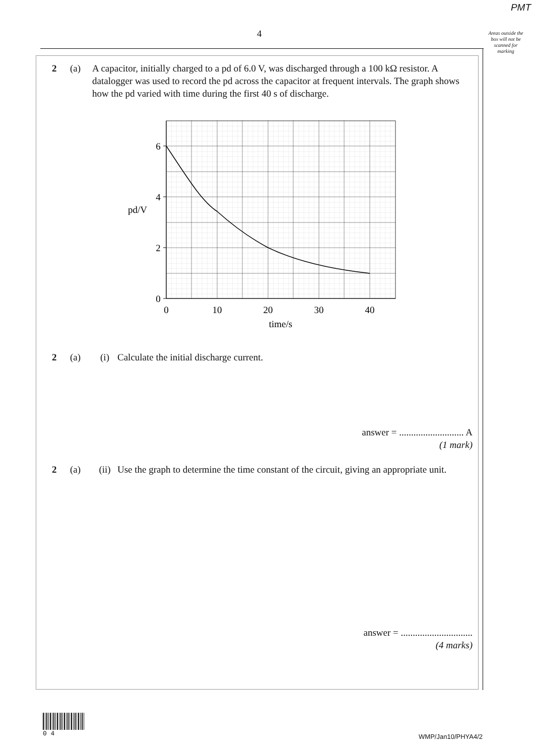PMT
4
Areas outside the box will not be scanned for marking
2 (a) A capacitor, initially charged to a pd of 6.0 V, was discharged through a 100 kΩ resistor. A datalogger was used to record the pd across the capacitor at frequent intervals. The graph shows how the pd varied with time during the first 40 s of discharge.
6
4
2
0
pd/V
0
10
20
30
40
time/s
2 (a) (i) Calculate the initial discharge current.
answer = ........................... A
(1 mark)
2 (a) (ii) Use the graph to determine the time constant of the circuit, giving an appropriate unit.
answer = ..............................
(4 marks)
0 4
WMP/Jan10/PHYA4/2